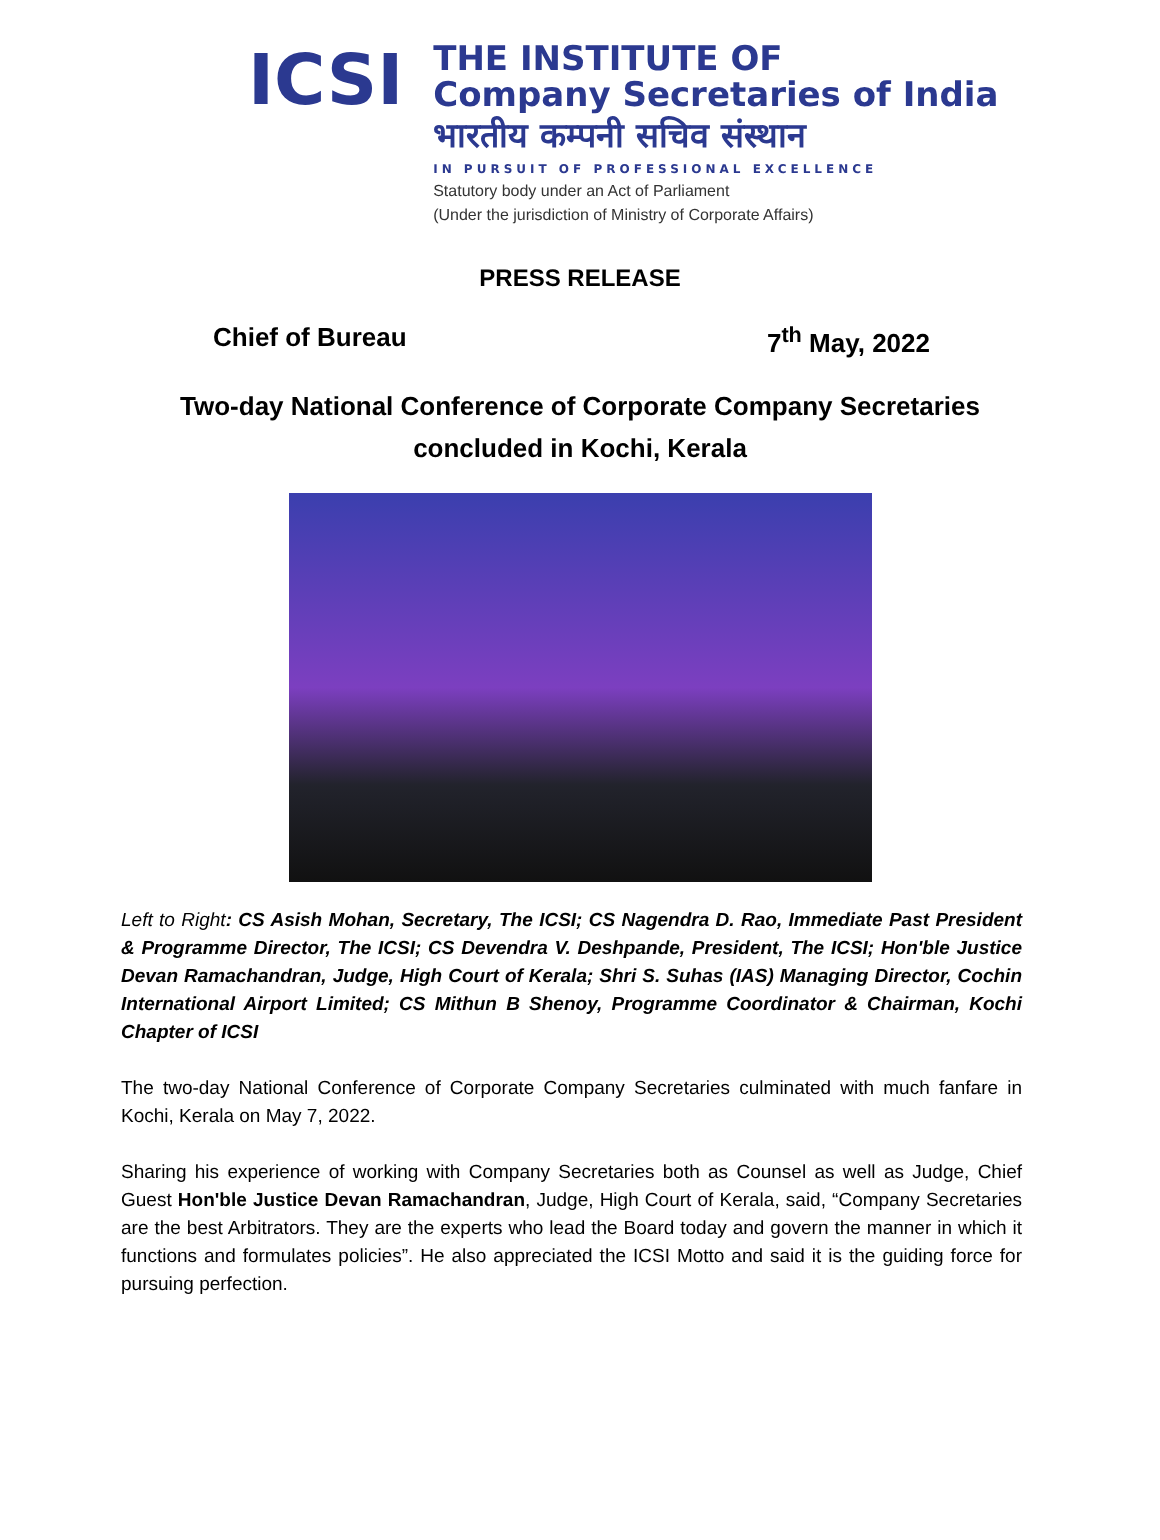ICSI
THE INSTITUTE OF
Company Secretaries of India
भारतीय कम्पनी सचिव संस्थान
IN PURSUIT OF PROFESSIONAL EXCELLENCE
Statutory body under an Act of Parliament
(Under the jurisdiction of Ministry of Corporate Affairs)
PRESS RELEASE
Chief of Bureau 7<sup>th</sup> May, 2022
Two-day National Conference of Corporate Company Secretaries concluded in Kochi, Kerala
Left to Right: CS Asish Mohan, Secretary, The ICSI; CS Nagendra D. Rao, Immediate Past President & Programme Director, The ICSI; CS Devendra V. Deshpande, President, The ICSI; Hon'ble Justice Devan Ramachandran, Judge, High Court of Kerala; Shri S. Suhas (IAS) Managing Director, Cochin International Airport Limited; CS Mithun B Shenoy, Programme Coordinator & Chairman, Kochi Chapter of ICSI
The two-day National Conference of Corporate Company Secretaries culminated with much fanfare in Kochi, Kerala on May 7, 2022.
Sharing his experience of working with Company Secretaries both as Counsel as well as Judge, Chief Guest Hon'ble Justice Devan Ramachandran, Judge, High Court of Kerala, said, “Company Secretaries are the best Arbitrators. They are the experts who lead the Board today and govern the manner in which it functions and formulates policies”. He also appreciated the ICSI Motto and said it is the guiding force for pursuing perfection.